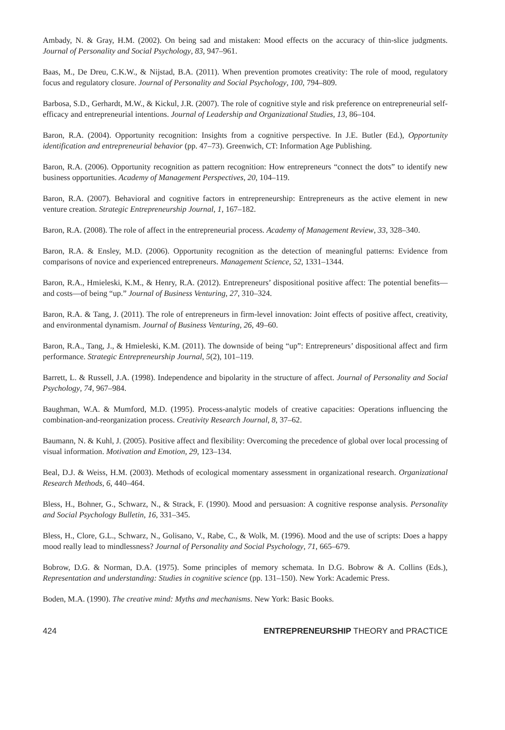Ambady, N. & Gray, H.M. (2002). On being sad and mistaken: Mood effects on the accuracy of thin-slice judgments. Journal of Personality and Social Psychology, 83, 947–961.
Baas, M., De Dreu, C.K.W., & Nijstad, B.A. (2011). When prevention promotes creativity: The role of mood, regulatory focus and regulatory closure. Journal of Personality and Social Psychology, 100, 794–809.
Barbosa, S.D., Gerhardt, M.W., & Kickul, J.R. (2007). The role of cognitive style and risk preference on entrepreneurial self-efficacy and entrepreneurial intentions. Journal of Leadership and Organizational Studies, 13, 86–104.
Baron, R.A. (2004). Opportunity recognition: Insights from a cognitive perspective. In J.E. Butler (Ed.), Opportunity identification and entrepreneurial behavior (pp. 47–73). Greenwich, CT: Information Age Publishing.
Baron, R.A. (2006). Opportunity recognition as pattern recognition: How entrepreneurs “connect the dots” to identify new business opportunities. Academy of Management Perspectives, 20, 104–119.
Baron, R.A. (2007). Behavioral and cognitive factors in entrepreneurship: Entrepreneurs as the active element in new venture creation. Strategic Entrepreneurship Journal, 1, 167–182.
Baron, R.A. (2008). The role of affect in the entrepreneurial process. Academy of Management Review, 33, 328–340.
Baron, R.A. & Ensley, M.D. (2006). Opportunity recognition as the detection of meaningful patterns: Evidence from comparisons of novice and experienced entrepreneurs. Management Science, 52, 1331–1344.
Baron, R.A., Hmieleski, K.M., & Henry, R.A. (2012). Entrepreneurs’ dispositional positive affect: The potential benefits—and costs—of being “up.” Journal of Business Venturing, 27, 310–324.
Baron, R.A. & Tang, J. (2011). The role of entrepreneurs in firm-level innovation: Joint effects of positive affect, creativity, and environmental dynamism. Journal of Business Venturing, 26, 49–60.
Baron, R.A., Tang, J., & Hmieleski, K.M. (2011). The downside of being “up”: Entrepreneurs’ dispositional affect and firm performance. Strategic Entrepreneurship Journal, 5(2), 101–119.
Barrett, L. & Russell, J.A. (1998). Independence and bipolarity in the structure of affect. Journal of Personality and Social Psychology, 74, 967–984.
Baughman, W.A. & Mumford, M.D. (1995). Process-analytic models of creative capacities: Operations influencing the combination-and-reorganization process. Creativity Research Journal, 8, 37–62.
Baumann, N. & Kuhl, J. (2005). Positive affect and flexibility: Overcoming the precedence of global over local processing of visual information. Motivation and Emotion, 29, 123–134.
Beal, D.J. & Weiss, H.M. (2003). Methods of ecological momentary assessment in organizational research. Organizational Research Methods, 6, 440–464.
Bless, H., Bohner, G., Schwarz, N., & Strack, F. (1990). Mood and persuasion: A cognitive response analysis. Personality and Social Psychology Bulletin, 16, 331–345.
Bless, H., Clore, G.L., Schwarz, N., Golisano, V., Rabe, C., & Wolk, M. (1996). Mood and the use of scripts: Does a happy mood really lead to mindlessness? Journal of Personality and Social Psychology, 71, 665–679.
Bobrow, D.G. & Norman, D.A. (1975). Some principles of memory schemata. In D.G. Bobrow & A. Collins (Eds.), Representation and understanding: Studies in cognitive science (pp. 131–150). New York: Academic Press.
Boden, M.A. (1990). The creative mind: Myths and mechanisms. New York: Basic Books.
424 ENTREPRENEURSHIP THEORY and PRACTICE